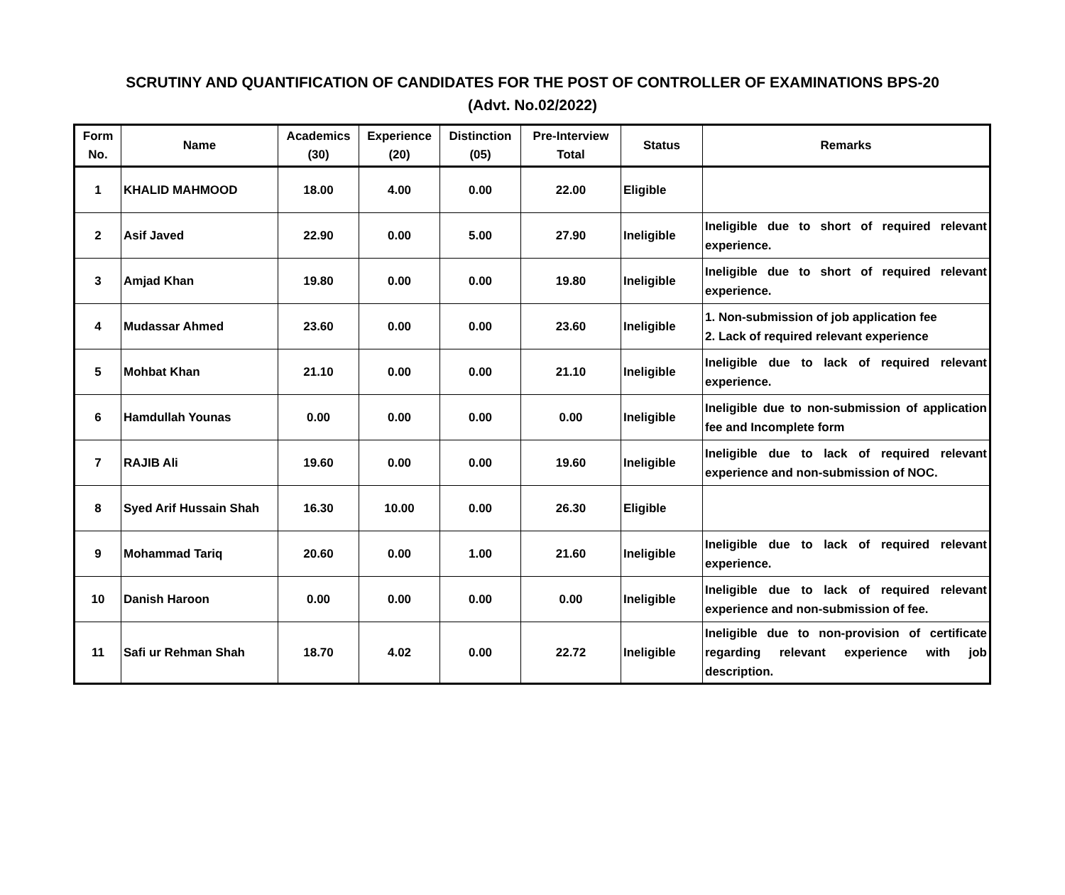SCRUTINY AND QUANTIFICATION OF CANDIDATES FOR THE POST OF CONTROLLER OF EXAMINATIONS BPS-20
(Advt. No.02/2022)
| Form No. | Name | Academics (30) | Experience (20) | Distinction (05) | Pre-Interview Total | Status | Remarks |
| --- | --- | --- | --- | --- | --- | --- | --- |
| 1 | KHALID MAHMOOD | 18.00 | 4.00 | 0.00 | 22.00 | Eligible | |
| 2 | Asif Javed | 22.90 | 0.00 | 5.00 | 27.90 | Ineligible | Ineligible due to short of required relevant experience. |
| 3 | Amjad Khan | 19.80 | 0.00 | 0.00 | 19.80 | Ineligible | Ineligible due to short of required relevant experience. |
| 4 | Mudassar Ahmed | 23.60 | 0.00 | 0.00 | 23.60 | Ineligible | 1. Non-submission of job application fee 2. Lack of required relevant experience |
| 5 | Mohbat Khan | 21.10 | 0.00 | 0.00 | 21.10 | Ineligible | Ineligible due to lack of required relevant experience. |
| 6 | Hamdullah Younas | 0.00 | 0.00 | 0.00 | 0.00 | Ineligible | Ineligible due to non-submission of application fee and Incomplete form |
| 7 | RAJIB Ali | 19.60 | 0.00 | 0.00 | 19.60 | Ineligible | Ineligible due to lack of required relevant experience and non-submission of NOC. |
| 8 | Syed Arif Hussain Shah | 16.30 | 10.00 | 0.00 | 26.30 | Eligible | |
| 9 | Mohammad Tariq | 20.60 | 0.00 | 1.00 | 21.60 | Ineligible | Ineligible due to lack of required relevant experience. |
| 10 | Danish Haroon | 0.00 | 0.00 | 0.00 | 0.00 | Ineligible | Ineligible due to lack of required relevant experience and non-submission of fee. |
| 11 | Safi ur Rehman Shah | 18.70 | 4.02 | 0.00 | 22.72 | Ineligible | Ineligible due to non-provision of certificate regarding relevant experience with job description. |